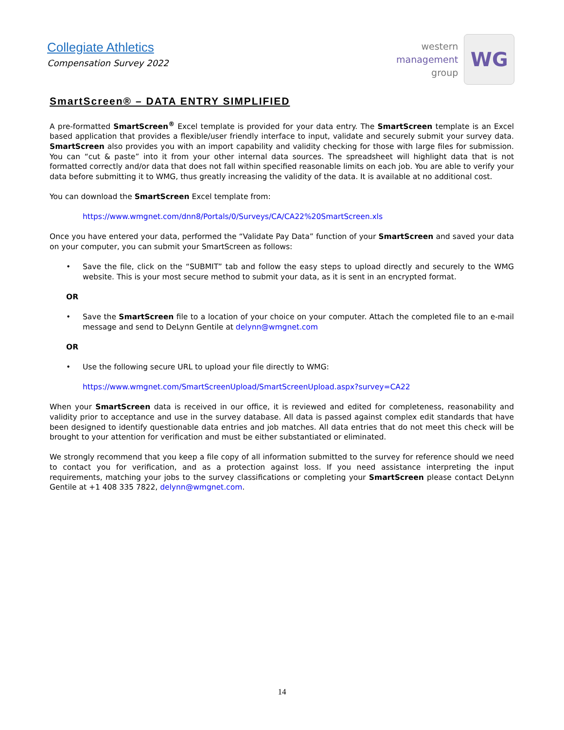Collegiate Athletics
Compensation Survey 2022
western
management
group
WG
SmartScreen® – DATA ENTRY SIMPLIFIED
A pre-formatted SmartScreen<sup>®</sup> Excel template is provided for your data entry. The SmartScreen template is an Excel based application that provides a flexible/user friendly interface to input, validate and securely submit your survey data. SmartScreen also provides you with an import capability and validity checking for those with large files for submission. You can “cut & paste” into it from your other internal data sources. The spreadsheet will highlight data that is not formatted correctly and/or data that does not fall within specified reasonable limits on each job. You are able to verify your data before submitting it to WMG, thus greatly increasing the validity of the data. It is available at no additional cost.
You can download the SmartScreen Excel template from:
https://www.wmgnet.com/dnn8/Portals/0/Surveys/CA/CA22%20SmartScreen.xls
Once you have entered your data, performed the “Validate Pay Data” function of your SmartScreen and saved your data on your computer, you can submit your SmartScreen as follows:
• Save the file, click on the “SUBMIT” tab and follow the easy steps to upload directly and securely to the WMG website. This is your most secure method to submit your data, as it is sent in an encrypted format.
OR
• Save the SmartScreen file to a location of your choice on your computer. Attach the completed file to an e-mail message and send to DeLynn Gentile at delynn@wmgnet.com
OR
• Use the following secure URL to upload your file directly to WMG:
https://www.wmgnet.com/SmartScreenUpload/SmartScreenUpload.aspx?survey=CA22
When your SmartScreen data is received in our office, it is reviewed and edited for completeness, reasonability and validity prior to acceptance and use in the survey database. All data is passed against complex edit standards that have been designed to identify questionable data entries and job matches. All data entries that do not meet this check will be brought to your attention for verification and must be either substantiated or eliminated.
We strongly recommend that you keep a file copy of all information submitted to the survey for reference should we need to contact you for verification, and as a protection against loss. If you need assistance interpreting the input requirements, matching your jobs to the survey classifications or completing your SmartScreen please contact DeLynn Gentile at +1 408 335 7822, delynn@wmgnet.com.
14